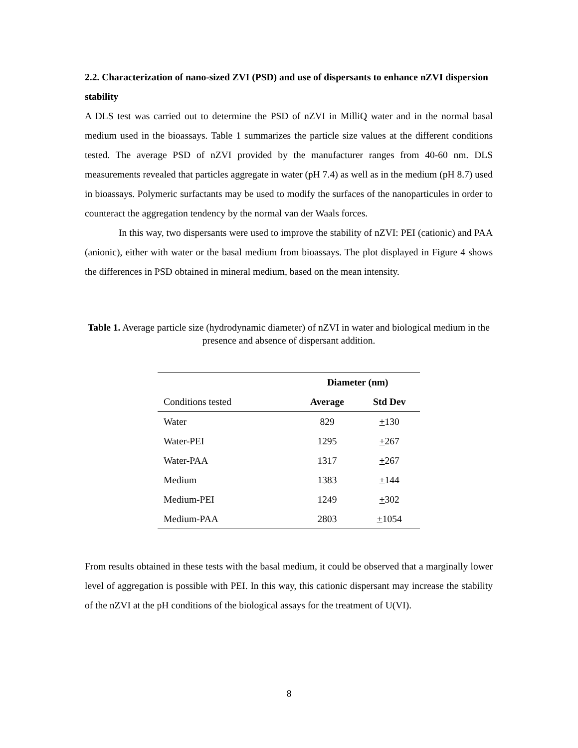2.2. Characterization of nano-sized ZVI (PSD) and use of dispersants to enhance nZVI dispersion stability
A DLS test was carried out to determine the PSD of nZVI in MilliQ water and in the normal basal medium used in the bioassays. Table 1 summarizes the particle size values at the different conditions tested. The average PSD of nZVI provided by the manufacturer ranges from 40-60 nm. DLS measurements revealed that particles aggregate in water (pH 7.4) as well as in the medium (pH 8.7) used in bioassays. Polymeric surfactants may be used to modify the surfaces of the nanoparticules in order to counteract the aggregation tendency by the normal van der Waals forces.
In this way, two dispersants were used to improve the stability of nZVI: PEI (cationic) and PAA (anionic), either with water or the basal medium from bioassays. The plot displayed in Figure 4 shows the differences in PSD obtained in mineral medium, based on the mean intensity.
Table 1. Average particle size (hydrodynamic diameter) of nZVI in water and biological medium in the presence and absence of dispersant addition.
| | Diameter (nm) | |
| Conditions tested | Average | Std Dev |
| Water | 829 | + 130 |
| Water-PEI | 1295 | + 267 |
| Water-PAA | 1317 | + 267 |
| Medium | 1383 | + 144 |
| Medium-PEI | 1249 | + 302 |
| Medium-PAA | 2803 | + 1054 |
From results obtained in these tests with the basal medium, it could be observed that a marginally lower level of aggregation is possible with PEI. In this way, this cationic dispersant may increase the stability of the nZVI at the pH conditions of the biological assays for the treatment of U(VI).
8